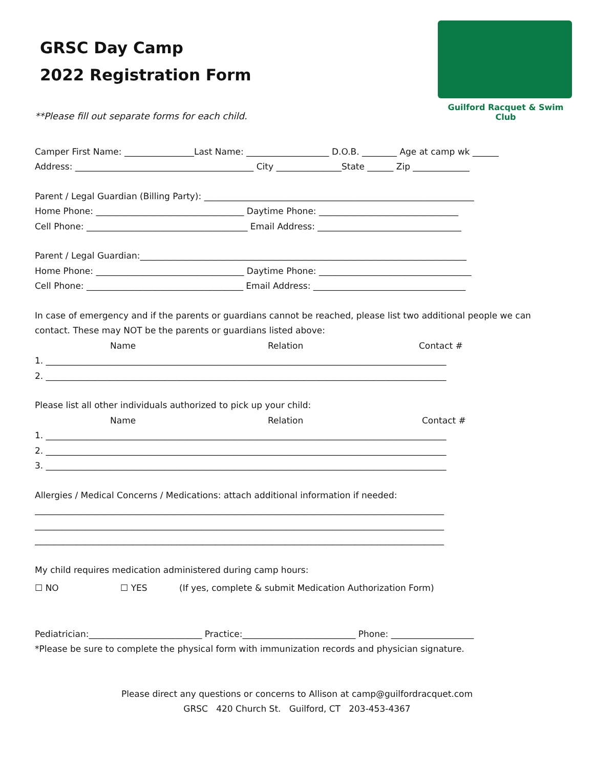GRSC Day Camp
2022 Registration Form
Guilford Racquet & Swim Club
**Please fill out separate forms for each child.
Camper First Name: ________________Last Name: ___________________ D.O.B. ________ Age at camp wk ______
Address: _________________________________________ City _______________State ______ Zip _____________
Parent / Legal Guardian (Billing Party): ______________________________________________________________
Home Phone: __________________________________ Daytime Phone: ________________________________
Cell Phone: _____________________________________ Email Address: _________________________________
Parent / Legal Guardian:___________________________________________________________________________
Home Phone: __________________________________ Daytime Phone: ___________________________________
Cell Phone: ____________________________________ Email Address: ___________________________________
In case of emergency and if the parents or guardians cannot be reached, please list two additional people we can
contact. These may NOT be the parents or guardians listed above:
Name Relation Contact #
1. ____________________________________________________________________________________________
2. ____________________________________________________________________________________________
Please list all other individuals authorized to pick up your child:
Name Relation Contact #
1. ____________________________________________________________________________________________
2. ____________________________________________________________________________________________
3. ____________________________________________________________________________________________
Allergies / Medical Concerns / Medications: attach additional information if needed:
______________________________________________________________________________________________
______________________________________________________________________________________________
______________________________________________________________________________________________
My child requires medication administered during camp hours:
☐ NO ☐ YES (If yes, complete & submit Medication Authorization Form)
Pediatrician:__________________________ Practice:__________________________ Phone: ___________________
*Please be sure to complete the physical form with immunization records and physician signature.
Please direct any questions or concerns to Allison at camp@guilfordracquet.com
GRSC 420 Church St. Guilford, CT 203-453-4367